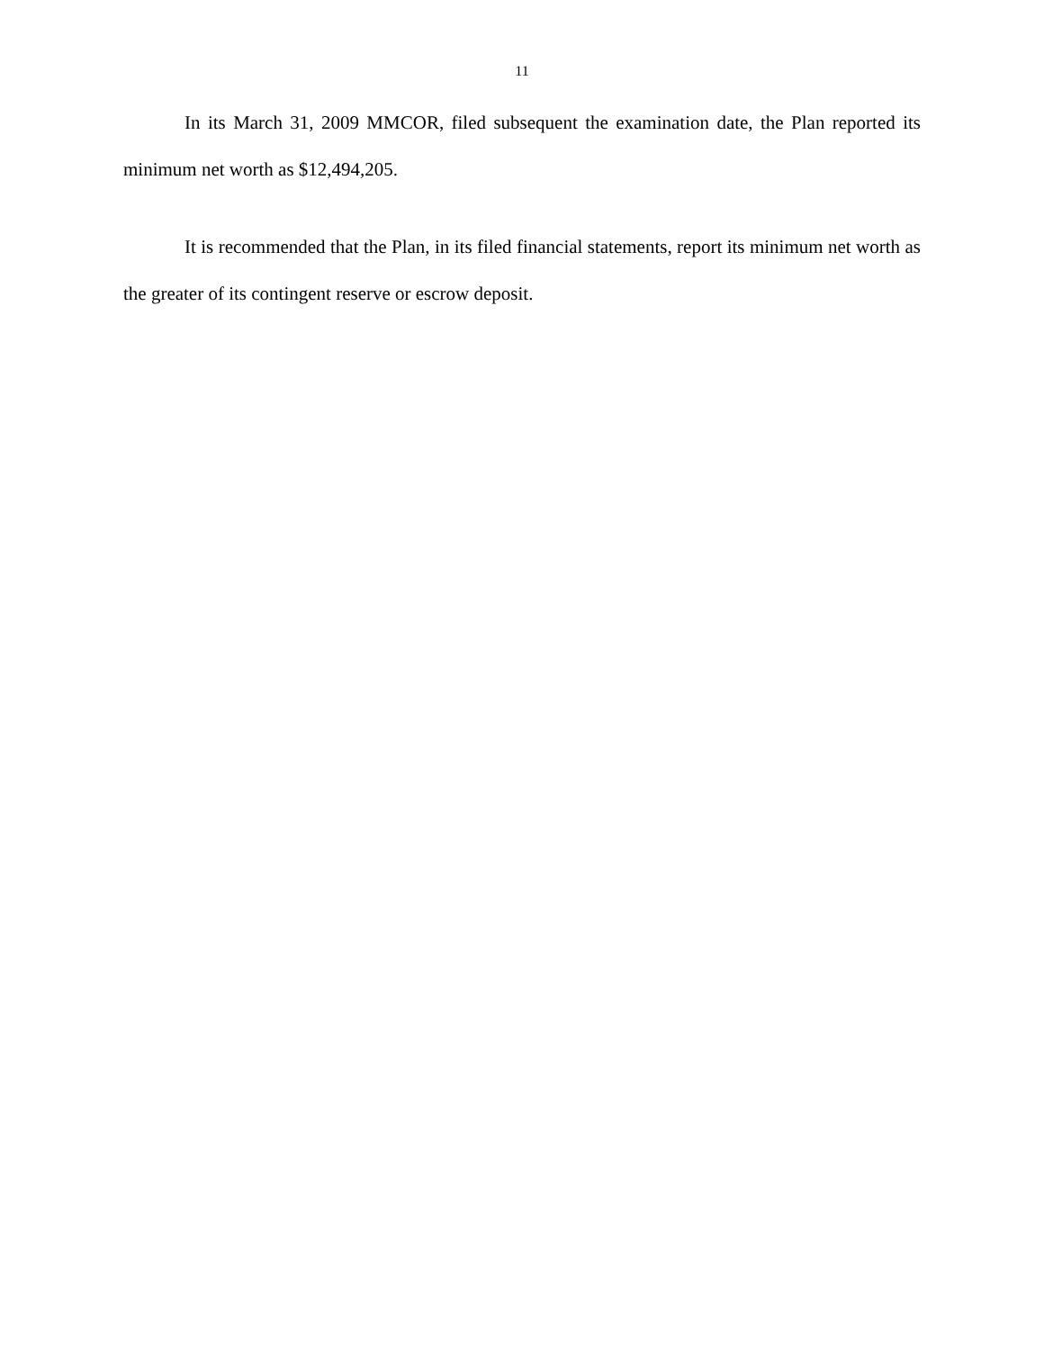11
In its March 31, 2009 MMCOR, filed subsequent the examination date, the Plan reported its minimum net worth as $12,494,205.
It is recommended that the Plan, in its filed financial statements, report its minimum net worth as the greater of its contingent reserve or escrow deposit.